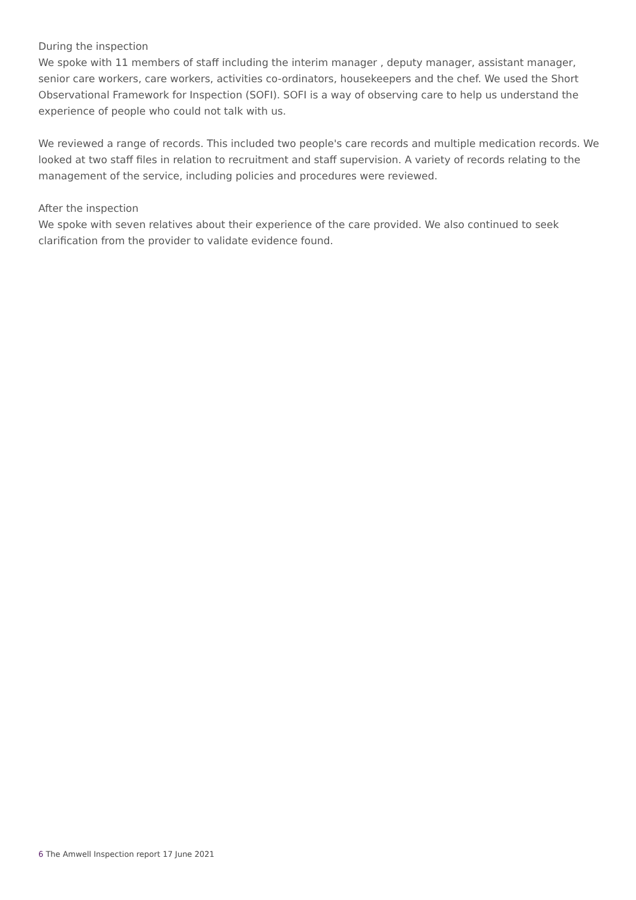During the inspection
We spoke with 11 members of staff including the interim manager , deputy manager, assistant manager, senior care workers, care workers, activities co-ordinators, housekeepers and the chef. We used the Short Observational Framework for Inspection (SOFI). SOFI is a way of observing care to help us understand the experience of people who could not talk with us.
We reviewed a range of records. This included two people's care records and multiple medication records. We looked at two staff files in relation to recruitment and staff supervision. A variety of records relating to the management of the service, including policies and procedures were reviewed.
After the inspection
We spoke with seven relatives about their experience of the care provided. We also continued to seek clarification from the provider to validate evidence found.
6 The Amwell Inspection report 17 June 2021